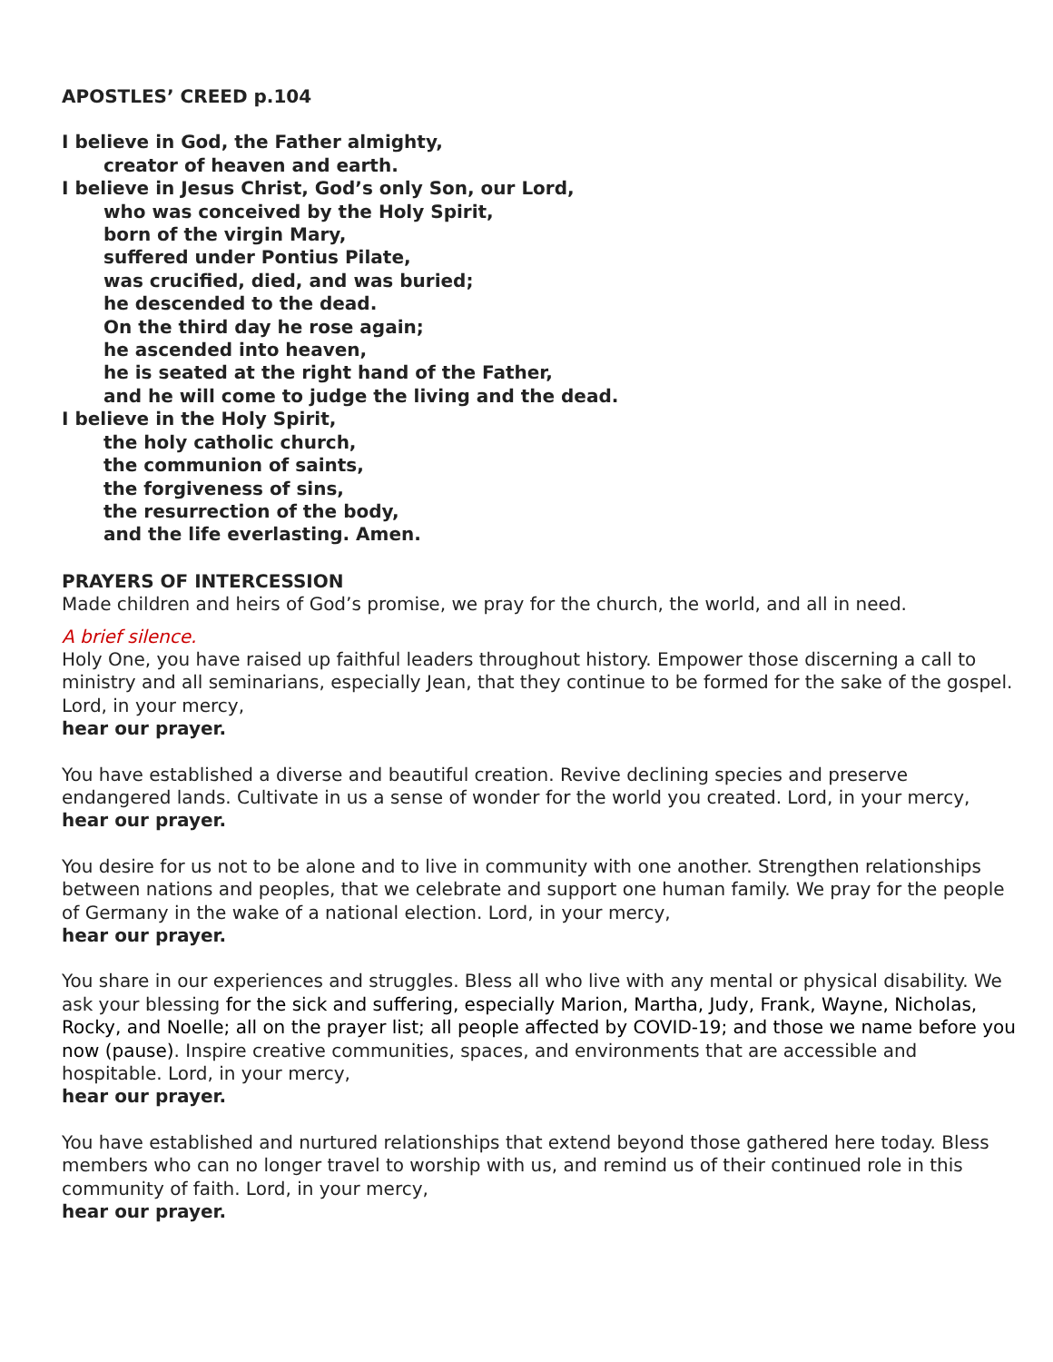APOSTLES’ CREED p.104
I believe in God, the Father almighty,
creator of heaven and earth.
I believe in Jesus Christ, God’s only Son, our Lord,
who was conceived by the Holy Spirit,
born of the virgin Mary,
suffered under Pontius Pilate,
was crucified, died, and was buried;
he descended to the dead.
On the third day he rose again;
he ascended into heaven,
he is seated at the right hand of the Father,
and he will come to judge the living and the dead.
I believe in the Holy Spirit,
the holy catholic church,
the communion of saints,
the forgiveness of sins,
the resurrection of the body,
and the life everlasting. Amen.
PRAYERS OF INTERCESSION
Made children and heirs of God’s promise, we pray for the church, the world, and all in need.
A brief silence.
Holy One, you have raised up faithful leaders throughout history. Empower those discerning a call to ministry and all seminarians, especially Jean, that they continue to be formed for the sake of the gospel. Lord, in your mercy,
hear our prayer.
You have established a diverse and beautiful creation. Revive declining species and preserve endangered lands. Cultivate in us a sense of wonder for the world you created. Lord, in your mercy,
hear our prayer.
You desire for us not to be alone and to live in community with one another. Strengthen relationships between nations and peoples, that we celebrate and support one human family. We pray for the people of Germany in the wake of a national election. Lord, in your mercy,
hear our prayer.
You share in our experiences and struggles. Bless all who live with any mental or physical disability. We ask your blessing for the sick and suffering, especially Marion, Martha, Judy, Frank, Wayne, Nicholas, Rocky, and Noelle; all on the prayer list; all people affected by COVID-19; and those we name before you now (pause). Inspire creative communities, spaces, and environments that are accessible and hospitable. Lord, in your mercy,
hear our prayer.
You have established and nurtured relationships that extend beyond those gathered here today. Bless members who can no longer travel to worship with us, and remind us of their continued role in this community of faith. Lord, in your mercy,
hear our prayer.